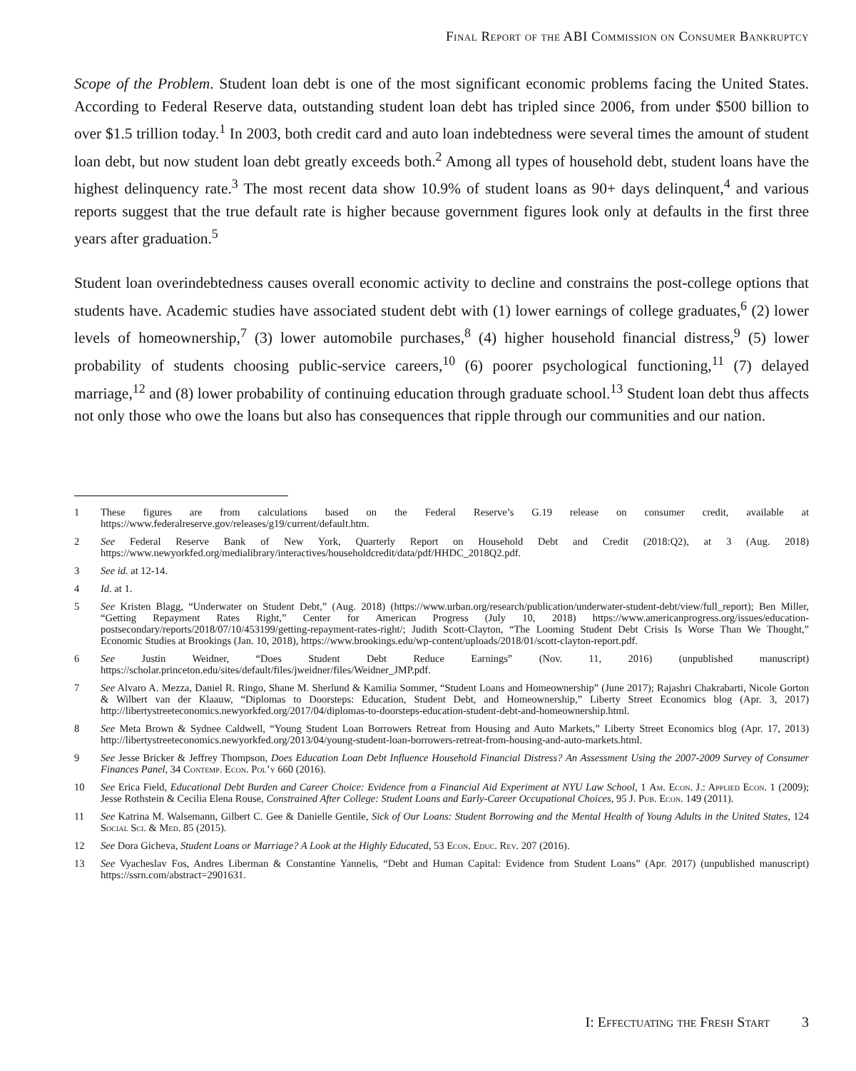Final Report of the ABI Commission on Consumer Bankruptcy
Scope of the Problem. Student loan debt is one of the most significant economic problems facing the United States. According to Federal Reserve data, outstanding student loan debt has tripled since 2006, from under $500 billion to over $1.5 trillion today.<sup>1</sup> In 2003, both credit card and auto loan indebtedness were several times the amount of student loan debt, but now student loan debt greatly exceeds both.<sup>2</sup> Among all types of household debt, student loans have the highest delinquency rate.<sup>3</sup> The most recent data show 10.9% of student loans as 90+ days delinquent,<sup>4</sup> and various reports suggest that the true default rate is higher because government figures look only at defaults in the first three years after graduation.<sup>5</sup>
Student loan overindebtedness causes overall economic activity to decline and constrains the post-college options that students have. Academic studies have associated student debt with (1) lower earnings of college graduates,<sup>6</sup> (2) lower levels of homeownership,<sup>7</sup> (3) lower automobile purchases,<sup>8</sup> (4) higher household financial distress,<sup>9</sup> (5) lower probability of students choosing public-service careers,<sup>10</sup> (6) poorer psychological functioning,<sup>11</sup> (7) delayed marriage,<sup>12</sup> and (8) lower probability of continuing education through graduate school.<sup>13</sup> Student loan debt thus affects not only those who owe the loans but also has consequences that ripple through our communities and our nation.
1 These figures are from calculations based on the Federal Reserve’s G.19 release on consumer credit, available at https://www.federalreserve.gov/releases/g19/current/default.htm.
2 See Federal Reserve Bank of New York, Quarterly Report on Household Debt and Credit (2018:Q2), at 3 (Aug. 2018) https://www.newyorkfed.org/medialibrary/interactives/householdcredit/data/pdf/HHDC_2018Q2.pdf.
3 See id. at 12-14.
4 Id. at 1.
5 See Kristen Blagg, “Underwater on Student Debt,” (Aug. 2018) (https://www.urban.org/research/publication/underwater-student-debt/view/full_report); Ben Miller, “Getting Repayment Rates Right,” Center for American Progress (July 10, 2018) https://www.americanprogress.org/issues/education-postsecondary/reports/2018/07/10/453199/getting-repayment-rates-right/; Judith Scott-Clayton, “The Looming Student Debt Crisis Is Worse Than We Thought,” Economic Studies at Brookings (Jan. 10, 2018), https://www.brookings.edu/wp-content/uploads/2018/01/scott-clayton-report.pdf.
6 See Justin Weidner, “Does Student Debt Reduce Earnings” (Nov. 11, 2016) (unpublished manuscript) https://scholar.princeton.edu/sites/default/files/jweidner/files/Weidner_JMP.pdf.
7 See Alvaro A. Mezza, Daniel R. Ringo, Shane M. Sherlund & Kamilia Sommer, “Student Loans and Homeownership” (June 2017); Rajashri Chakrabarti, Nicole Gorton & Wilbert van der Klaauw, “Diplomas to Doorsteps: Education, Student Debt, and Homeownership,” Liberty Street Economics blog (Apr. 3, 2017) http://libertystreeteconomics.newyorkfed.org/2017/04/diplomas-to-doorsteps-education-student-debt-and-homeownership.html.
8 See Meta Brown & Sydnee Caldwell, “Young Student Loan Borrowers Retreat from Housing and Auto Markets,” Liberty Street Economics blog (Apr. 17, 2013) http://libertystreeteconomics.newyorkfed.org/2013/04/young-student-loan-borrowers-retreat-from-housing-and-auto-markets.html.
9 See Jesse Bricker & Jeffrey Thompson, Does Education Loan Debt Influence Household Financial Distress? An Assessment Using the 2007-2009 Survey of Consumer Finances Panel, 34 Contemp. Econ. Pol’y 660 (2016).
10 See Erica Field, Educational Debt Burden and Career Choice: Evidence from a Financial Aid Experiment at NYU Law School, 1 Am. Econ. J.: Applied Econ. 1 (2009); Jesse Rothstein & Cecilia Elena Rouse, Constrained After College: Student Loans and Early-Career Occupational Choices, 95 J. Pub. Econ. 149 (2011).
11 See Katrina M. Walsemann, Gilbert C. Gee & Danielle Gentile, Sick of Our Loans: Student Borrowing and the Mental Health of Young Adults in the United States, 124 Social Sci. & Med. 85 (2015).
12 See Dora Gicheva, Student Loans or Marriage? A Look at the Highly Educated, 53 Econ. Educ. Rev. 207 (2016).
13 See Vyacheslav Fos, Andres Liberman & Constantine Yannelis, “Debt and Human Capital: Evidence from Student Loans” (Apr. 2017) (unpublished manuscript) https://ssrn.com/abstract=2901631.
I: Effectuating the Fresh Start 3